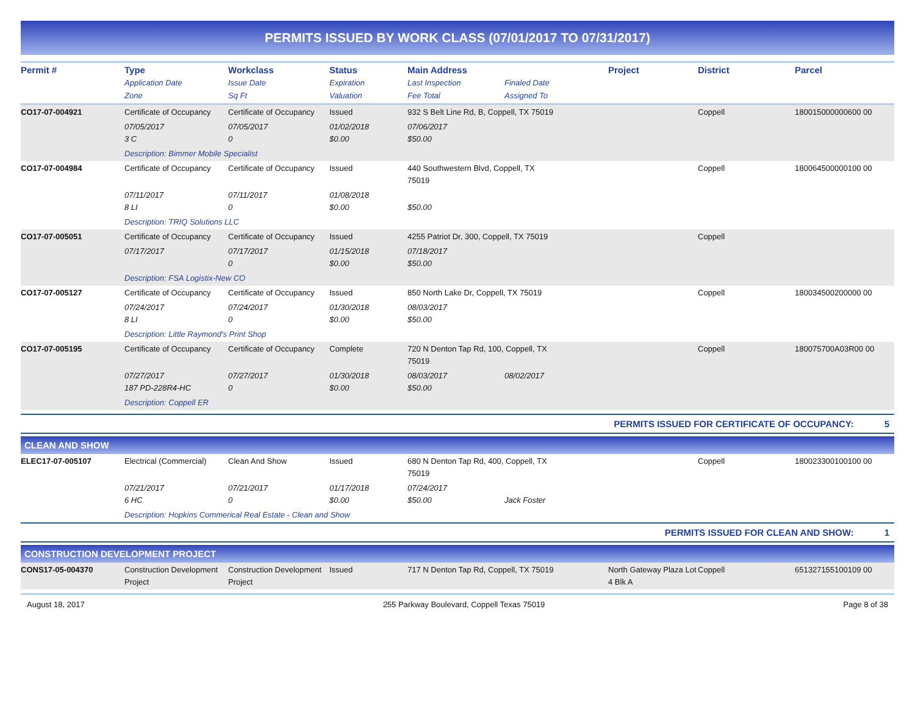PERMITS ISSUED BY WORK CLASS (07/01/2017 TO 07/31/2017)
| Permit # | Type Application Date Zone | Workclass Issue Date Sq Ft | Status Expiration Valuation | Main Address Last Inspection Fee Total | Finaled Date Assigned To | Project | District | Parcel |
| --- | --- | --- | --- | --- | --- | --- | --- | --- |
| CO17-07-004921 | Certificate of Occupancy | Certificate of Occupancy | Issued | 932 S Belt Line Rd, B, Coppell, TX 75019 | | | Coppell | 180015000000600 00 |
| | 07/05/2017 3 C | 07/05/2017 0 | 01/02/2018 $0.00 | 07/06/2017 $50.00 | | | | |
| | Description: Bimmer Mobile Specialist | | | | | | | |
| CO17-07-004984 | Certificate of Occupancy | Certificate of Occupancy | Issued | 440 Southwestern Blvd, Coppell, TX 75019 | | | Coppell | 180064500000100 00 |
| | 07/11/2017 8 LI | 07/11/2017 0 | 01/08/2018 $0.00 | $50.00 | | | | |
| | Description: TRIQ Solutions LLC | | | | | | | |
| CO17-07-005051 | Certificate of Occupancy | Certificate of Occupancy | Issued | 4255 Patriot Dr, 300, Coppell, TX 75019 | | | Coppell | |
| | 07/17/2017 | 07/17/2017 0 | 01/15/2018 $0.00 | 07/18/2017 $50.00 | | | | |
| | Description: FSA Logistix-New CO | | | | | | | |
| CO17-07-005127 | Certificate of Occupancy | Certificate of Occupancy | Issued | 850 North Lake Dr, Coppell, TX 75019 | | | Coppell | 180034500200000 00 |
| | 07/24/2017 8 LI | 07/24/2017 0 | 01/30/2018 $0.00 | 08/03/2017 $50.00 | | | | |
| | Description: Little Raymond's Print Shop | | | | | | | |
| CO17-07-005195 | Certificate of Occupancy | Certificate of Occupancy | Complete | 720 N Denton Tap Rd, 100, Coppell, TX 75019 | | | Coppell | 180075700A03R00 00 |
| | 07/27/2017 187 PD-228R4-HC | 07/27/2017 0 | 01/30/2018 $0.00 | 08/03/2017 $50.00 | 08/02/2017 | | | |
| | Description: Coppell ER | | | | | | | |
PERMITS ISSUED FOR CERTIFICATE OF OCCUPANCY: 5
CLEAN AND SHOW
| ELEC17-07-005107 | Electrical (Commercial) | Clean And Show | Issued | 680 N Denton Tap Rd, 400, Coppell, TX 75019 | | | Coppell | 180023300100100 00 |
| | 07/21/2017 6 HC | 07/21/2017 0 | 01/17/2018 $0.00 | 07/24/2017 $50.00 | Jack Foster | | | |
| | Description: Hopkins Commerical Real Estate - Clean and Show | | | | | | | |
PERMITS ISSUED FOR CLEAN AND SHOW: 1
CONSTRUCTION DEVELOPMENT PROJECT
| CONS17-05-004370 | Construction Development Project | Construction Development Project | Issued | 717 N Denton Tap Rd, Coppell, TX 75019 | North Gateway Plaza Lot 4 Blk A | Coppell | 651327155100109 00 |
August 18, 2017 255 Parkway Boulevard, Coppell Texas 75019 Page 8 of 38